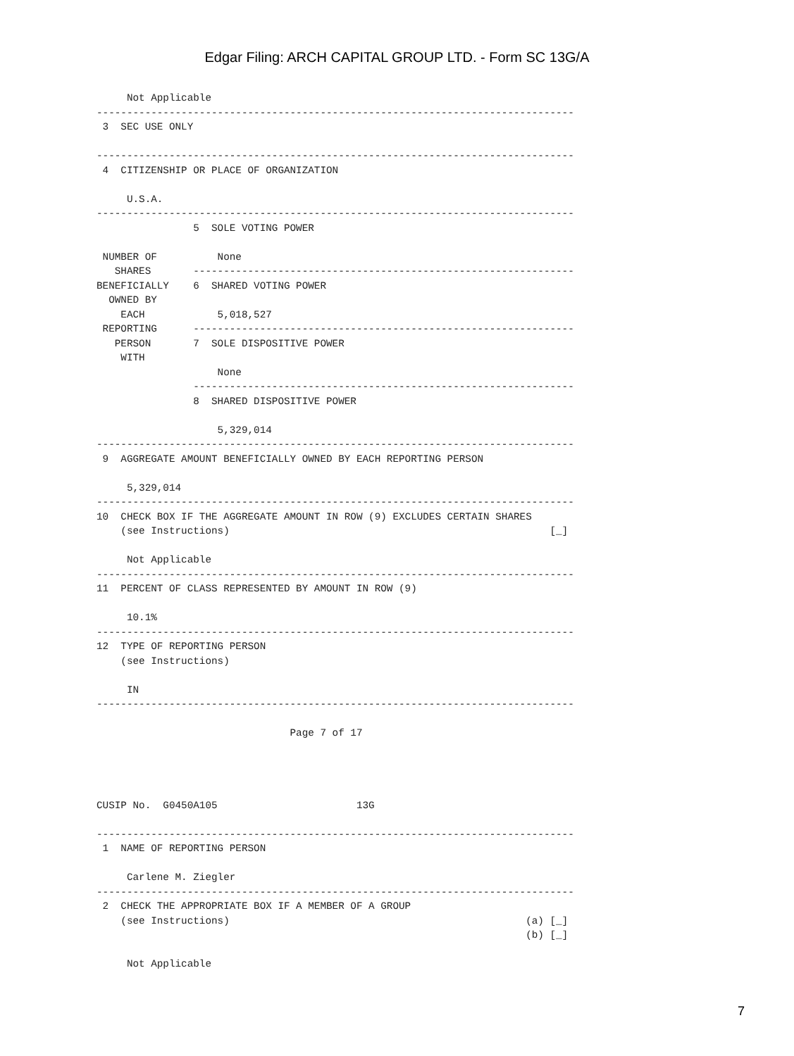Edgar Filing: ARCH CAPITAL GROUP LTD. - Form SC 13G/A
     Not Applicable
-------------------------------------------------------------------------------
 3  SEC USE ONLY

-------------------------------------------------------------------------------
 4  CITIZENSHIP OR PLACE OF ORGANIZATION

     U.S.A.
-------------------------------------------------------------------------------
                5  SOLE VOTING POWER

 NUMBER OF          None
   SHARES       ---------------------------------------------------------------
BENEFICIALLY    6  SHARED VOTING POWER
  OWNED BY
    EACH            5,018,527
 REPORTING      ---------------------------------------------------------------
   PERSON       7  SOLE DISPOSITIVE POWER
    WITH
                    None
                ---------------------------------------------------------------
                8  SHARED DISPOSITIVE POWER

                    5,329,014
-------------------------------------------------------------------------------
 9  AGGREGATE AMOUNT BENEFICIALLY OWNED BY EACH REPORTING PERSON

     5,329,014
-------------------------------------------------------------------------------
10  CHECK BOX IF THE AGGREGATE AMOUNT IN ROW (9) EXCLUDES CERTAIN SHARES
    (see Instructions)                                                     [_]

     Not Applicable
-------------------------------------------------------------------------------
11  PERCENT OF CLASS REPRESENTED BY AMOUNT IN ROW (9)

     10.1%
-------------------------------------------------------------------------------
12  TYPE OF REPORTING PERSON
    (see Instructions)

     IN
-------------------------------------------------------------------------------

                                Page 7 of 17




CUSIP No.  G0450A105                       13G

-------------------------------------------------------------------------------
 1  NAME OF REPORTING PERSON

     Carlene M. Ziegler
-------------------------------------------------------------------------------
 2  CHECK THE APPROPRIATE BOX IF A MEMBER OF A GROUP
    (see Instructions)                                                 (a) [_]
                                                                       (b) [_]

     Not Applicable
7